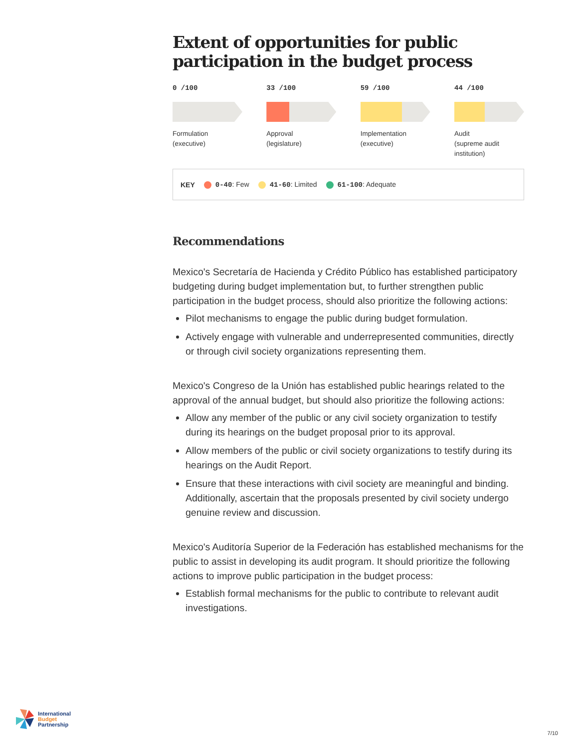Extent of opportunities for public participation in the budget process
0 /100
Formulation
(executive)
33 /100
Approval
(legislature)
59 /100
Implementation
(executive)
44 /100
Audit
(supreme audit
institution)
KEY 0-40: Few 41-60: Limited 61-100: Adequate
Recommendations
Mexico's Secretaría de Hacienda y Crédito Público has established participatory budgeting during budget implementation but, to further strengthen public participation in the budget process, should also prioritize the following actions:
Pilot mechanisms to engage the public during budget formulation.
Actively engage with vulnerable and underrepresented communities, directly or through civil society organizations representing them.
Mexico's Congreso de la Unión has established public hearings related to the approval of the annual budget, but should also prioritize the following actions:
Allow any member of the public or any civil society organization to testify during its hearings on the budget proposal prior to its approval.
Allow members of the public or civil society organizations to testify during its hearings on the Audit Report.
Ensure that these interactions with civil society are meaningful and binding. Additionally, ascertain that the proposals presented by civil society undergo genuine review and discussion.
Mexico's Auditoría Superior de la Federación has established mechanisms for the public to assist in developing its audit program. It should prioritize the following actions to improve public participation in the budget process:
Establish formal mechanisms for the public to contribute to relevant audit investigations.
International
Budget
Partnership
7/10